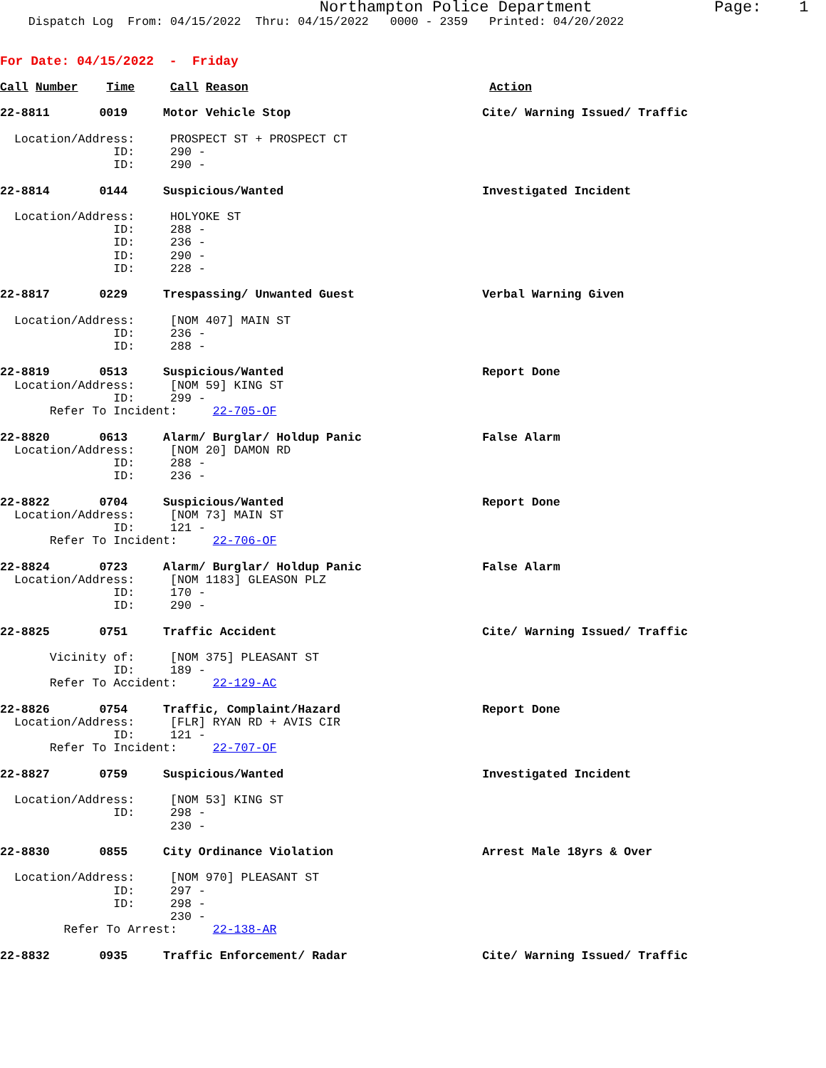Northampton Police Department             Page:    1
    Dispatch Log  From: 04/15/2022  Thru: 04/15/2022   0000 - 2359   Printed: 04/20/2022


For Date: 04/15/2022  -  Friday

Call Number    Time     Call Reason                                  Action

22-8811       0019     Motor Vehicle Stop                           Cite/ Warning Issued/ Traffic

  Location/Address:     PROSPECT ST + PROSPECT CT
                ID:     290 -
                ID:     290 -

22-8814       0144     Suspicious/Wanted                            Investigated Incident

  Location/Address:     HOLYOKE ST
                ID:     288 -
                ID:     236 -
                ID:     290 -
                ID:     228 -

22-8817       0229     Trespassing/ Unwanted Guest                  Verbal Warning Given

  Location/Address:     [NOM 407] MAIN ST
                ID:     236 -
                ID:     288 -

22-8819       0513     Suspicious/Wanted                            Report Done
  Location/Address:     [NOM 59] KING ST
                ID:     299 -
       Refer To Incident:     22-705-OF

22-8820       0613     Alarm/ Burglar/ Holdup Panic                 False Alarm
  Location/Address:     [NOM 20] DAMON RD
                ID:     288 -
                ID:     236 -

22-8822       0704     Suspicious/Wanted                            Report Done
  Location/Address:     [NOM 73] MAIN ST
                ID:     121 -
       Refer To Incident:     22-706-OF

22-8824       0723     Alarm/ Burglar/ Holdup Panic                 False Alarm
  Location/Address:     [NOM 1183] GLEASON PLZ
                ID:     170 -
                ID:     290 -

22-8825       0751     Traffic Accident                             Cite/ Warning Issued/ Traffic

       Vicinity of:     [NOM 375] PLEASANT ST
                ID:     189 -
       Refer To Accident:     22-129-AC

22-8826       0754     Traffic, Complaint/Hazard                    Report Done
  Location/Address:     [FLR] RYAN RD + AVIS CIR
                ID:     121 -
       Refer To Incident:     22-707-OF

22-8827       0759     Suspicious/Wanted                            Investigated Incident

  Location/Address:     [NOM 53] KING ST
                ID:     298 -
                        230 -

22-8830       0855     City Ordinance Violation                     Arrest Male 18yrs & Over

  Location/Address:     [NOM 970] PLEASANT ST
                ID:     297 -
                ID:     298 -
                        230 -
         Refer To Arrest:     22-138-AR

22-8832       0935     Traffic Enforcement/ Radar                   Cite/ Warning Issued/ Traffic